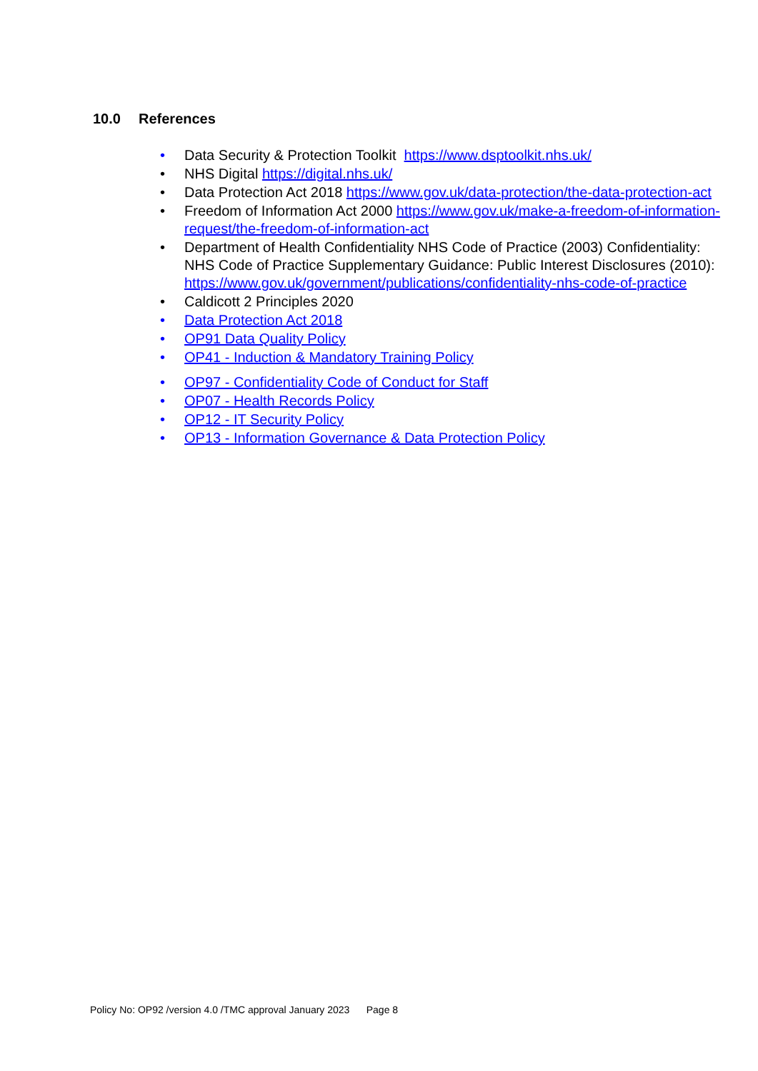10.0 References
• Data Security & Protection Toolkit https://www.dsptoolkit.nhs.uk/
• NHS Digital https://digital.nhs.uk/
• Data Protection Act 2018 https://www.gov.uk/data-protection/the-data-protection-act
• Freedom of Information Act 2000 https://www.gov.uk/make-a-freedom-of-information-request/the-freedom-of-information-act
• Department of Health Confidentiality NHS Code of Practice (2003) Confidentiality: NHS Code of Practice Supplementary Guidance: Public Interest Disclosures (2010): https://www.gov.uk/government/publications/confidentiality-nhs-code-of-practice
• Caldicott 2 Principles 2020
• Data Protection Act 2018
• OP91 Data Quality Policy
• OP41 - Induction & Mandatory Training Policy
• OP97 - Confidentiality Code of Conduct for Staff
• OP07 - Health Records Policy
• OP12 - IT Security Policy
• OP13 - Information Governance & Data Protection Policy
Policy No: OP92 /version 4.0 /TMC approval January 2023 Page 8